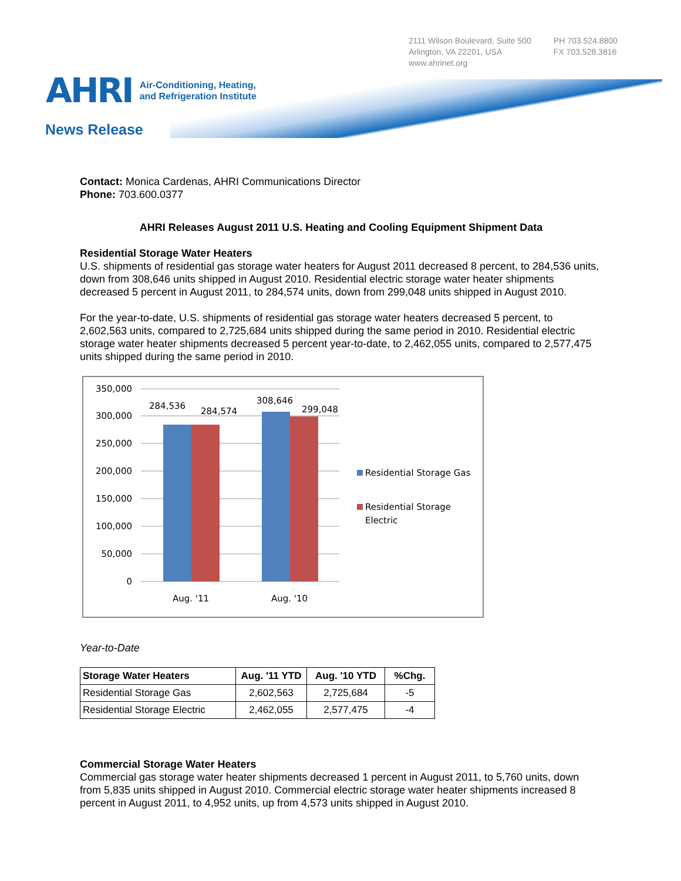2111 Wilson Boulevard, Suite 500
Arlington, VA 22201, USA
www.ahrinet.org
PH 703.524.8800
FX 703.528.3816
AHRI Air-Conditioning, Heating,
and Refrigeration Institute
News Release
Contact: Monica Cardenas, AHRI Communications Director
Phone: 703.600.0377
AHRI Releases August 2011 U.S. Heating and Cooling Equipment Shipment Data
Residential Storage Water Heaters
U.S. shipments of residential gas storage water heaters for August 2011 decreased 8 percent, to 284,536 units, down from 308,646 units shipped in August 2010. Residential electric storage water heater shipments decreased 5 percent in August 2011, to 284,574 units, down from 299,048 units shipped in August 2010.
For the year-to-date, U.S. shipments of residential gas storage water heaters decreased 5 percent, to 2,602,563 units, compared to 2,725,684 units shipped during the same period in 2010. Residential electric storage water heater shipments decreased 5 percent year-to-date, to 2,462,055 units, compared to 2,577,475 units shipped during the same period in 2010.
350,000
300,000
250,000
200,000
150,000
100,000
50,000
0
284,536
284,574
308,646
299,048
Aug. '11
Aug. '10
Residential Storage Gas
Residential Storage
Electric
Year-to-Date
| Storage Water Heaters | Aug. '11 YTD | Aug. '10 YTD | %Chg. |
| --- | --- | --- | --- |
| Residential Storage Gas | 2,602,563 | 2,725,684 | -5 |
| Residential Storage Electric | 2,462,055 | 2,577,475 | -4 |
Commercial Storage Water Heaters
Commercial gas storage water heater shipments decreased 1 percent in August 2011, to 5,760 units, down from 5,835 units shipped in August 2010. Commercial electric storage water heater shipments increased 8 percent in August 2011, to 4,952 units, up from 4,573 units shipped in August 2010.